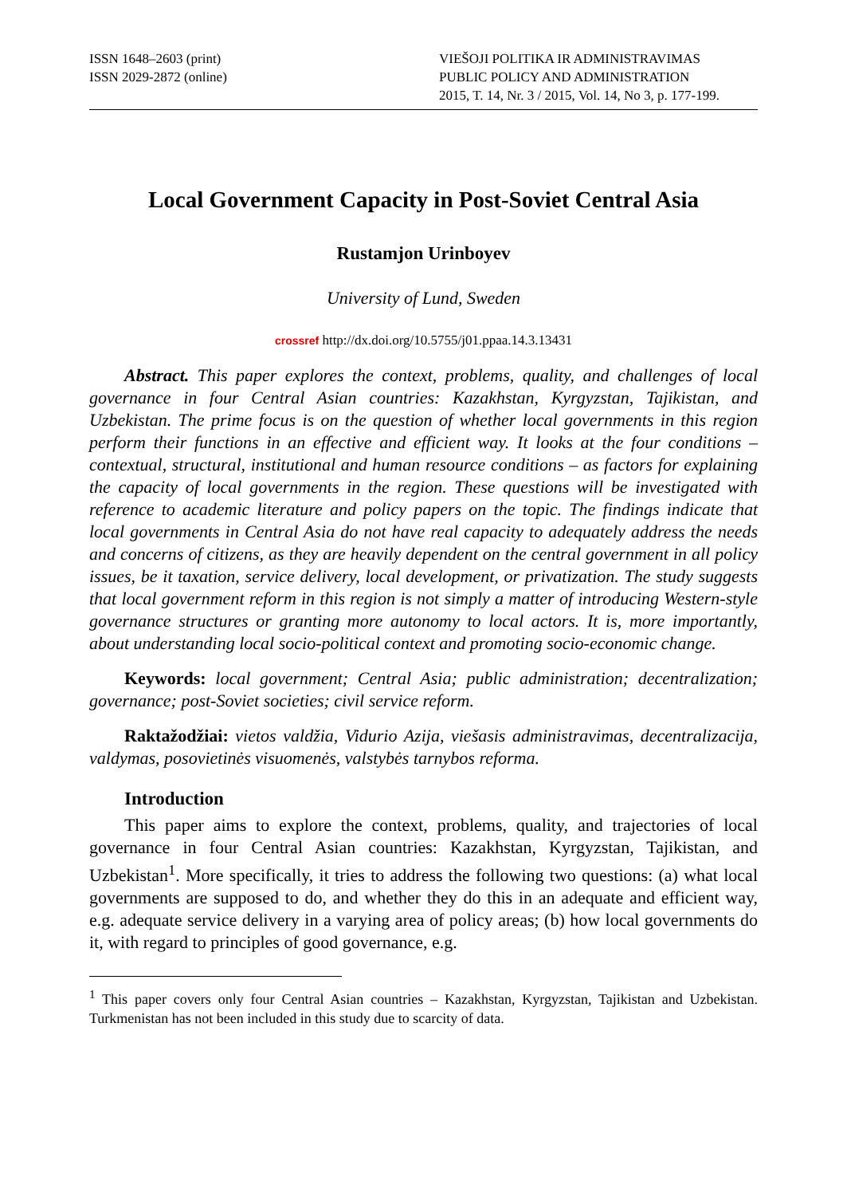ISSN 1648–2603 (print)
ISSN 2029-2872 (online)
VIEŠOJI POLITIKA IR ADMINISTRAVIMAS
PUBLIC POLICY AND ADMINISTRATION
2015, T. 14, Nr. 3 / 2015, Vol. 14, No 3, p. 177-199.
Local Government Capacity in Post-Soviet Central Asia
Rustamjon Urinboyev
University of Lund, Sweden
crossref http://dx.doi.org/10.5755/j01.ppaa.14.3.13431
Abstract. This paper explores the context, problems, quality, and challenges of local governance in four Central Asian countries: Kazakhstan, Kyrgyzstan, Tajikistan, and Uzbekistan. The prime focus is on the question of whether local governments in this region perform their functions in an effective and efficient way. It looks at the four conditions – contextual, structural, institutional and human resource conditions – as factors for explaining the capacity of local governments in the region. These questions will be investigated with reference to academic literature and policy papers on the topic. The findings indicate that local governments in Central Asia do not have real capacity to adequately address the needs and concerns of citizens, as they are heavily dependent on the central government in all policy issues, be it taxation, service delivery, local development, or privatization. The study suggests that local government reform in this region is not simply a matter of introducing Western-style governance structures or granting more autonomy to local actors. It is, more importantly, about understanding local socio-political context and promoting socio-economic change.
Keywords: local government; Central Asia; public administration; decentralization; governance; post-Soviet societies; civil service reform.
Raktažodžiai: vietos valdžia, Vidurio Azija, viešasis administravimas, decentralizacija, valdymas, posovietinės visuomenės, valstybės tarnybos reforma.
Introduction
This paper aims to explore the context, problems, quality, and trajectories of local governance in four Central Asian countries: Kazakhstan, Kyrgyzstan, Tajikistan, and Uzbekistan<sup>1</sup>. More specifically, it tries to address the following two questions: (a) what local governments are supposed to do, and whether they do this in an adequate and efficient way, e.g. adequate service delivery in a varying area of policy areas; (b) how local governments do it, with regard to principles of good governance, e.g.
<sup>1</sup> This paper covers only four Central Asian countries – Kazakhstan, Kyrgyzstan, Tajikistan and Uzbekistan. Turkmenistan has not been included in this study due to scarcity of data.